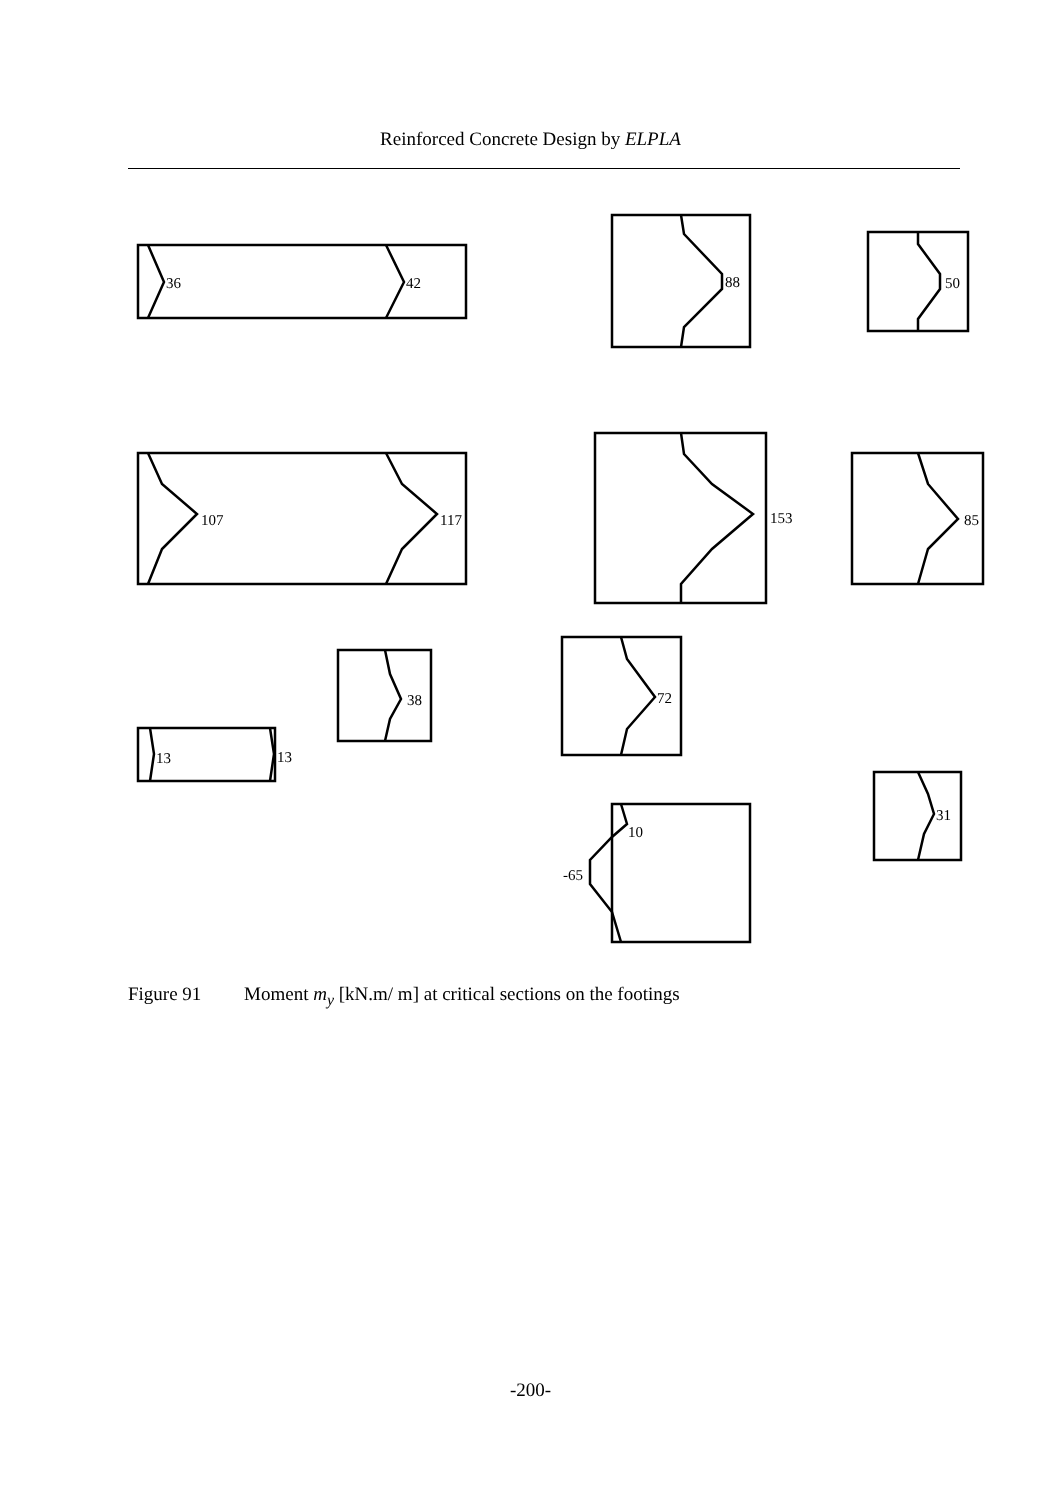Reinforced Concrete Design by ELPLA
36
42
88
50
107
117
153
85
38
72
13
13
10
-65
31
Figure 91 Moment m<sub>y</sub> [kN.m/ m] at critical sections on the footings
-200-